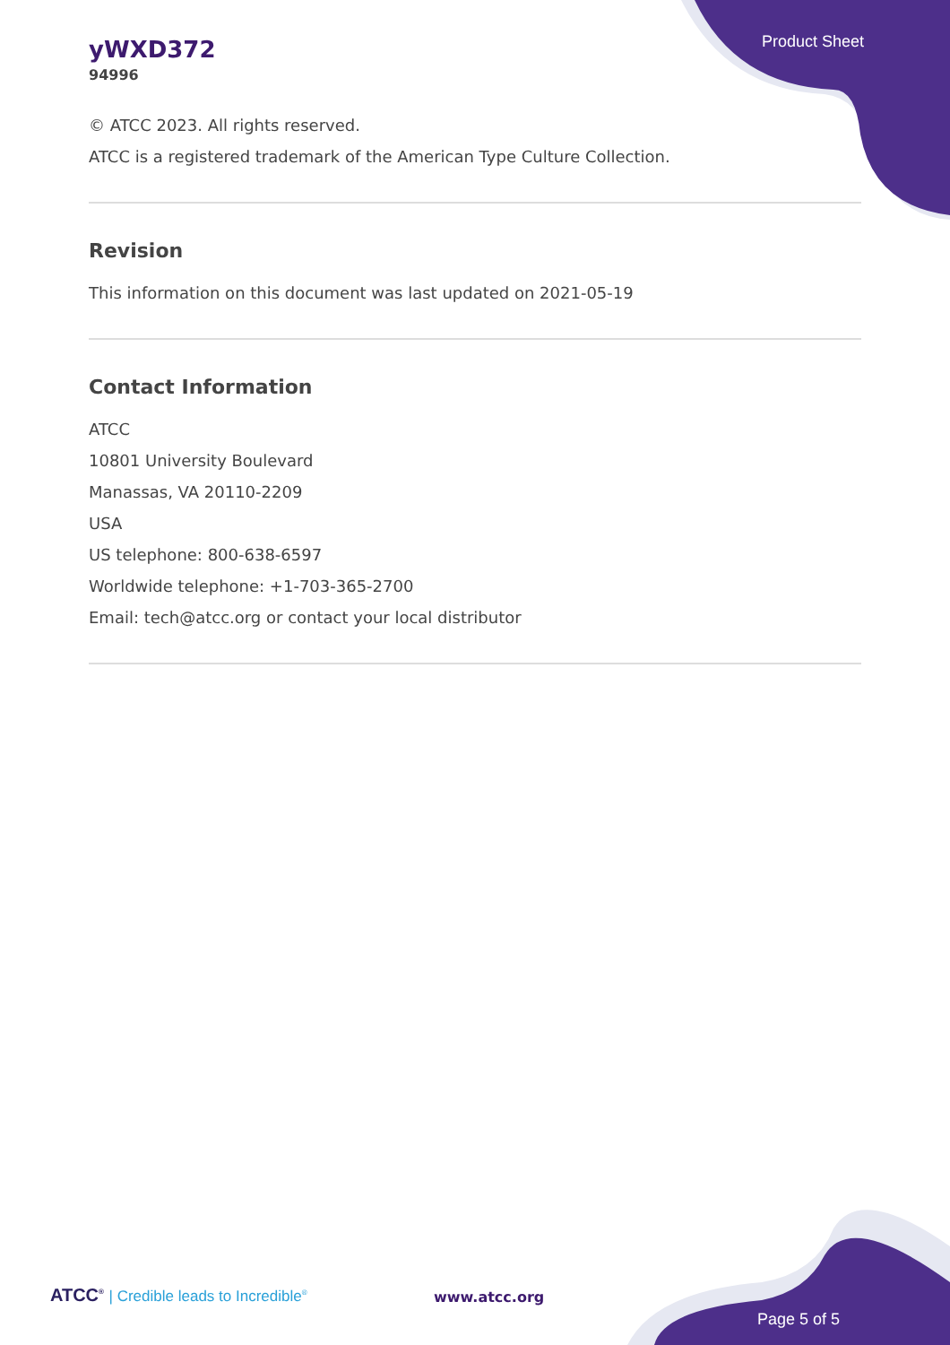Product Sheet
yWXD372
94996
© ATCC 2023. All rights reserved.
ATCC is a registered trademark of the American Type Culture Collection.
Revision
This information on this document was last updated on 2021-05-19
Contact Information
ATCC
10801 University Boulevard
Manassas, VA 20110-2209
USA
US telephone: 800-638-6597
Worldwide telephone: +1-703-365-2700
Email: tech@atcc.org or contact your local distributor
ATCC<sup>®</sup> | Credible leads to Incredible<sup>®</sup>
www.atcc.org
Page 5 of 5